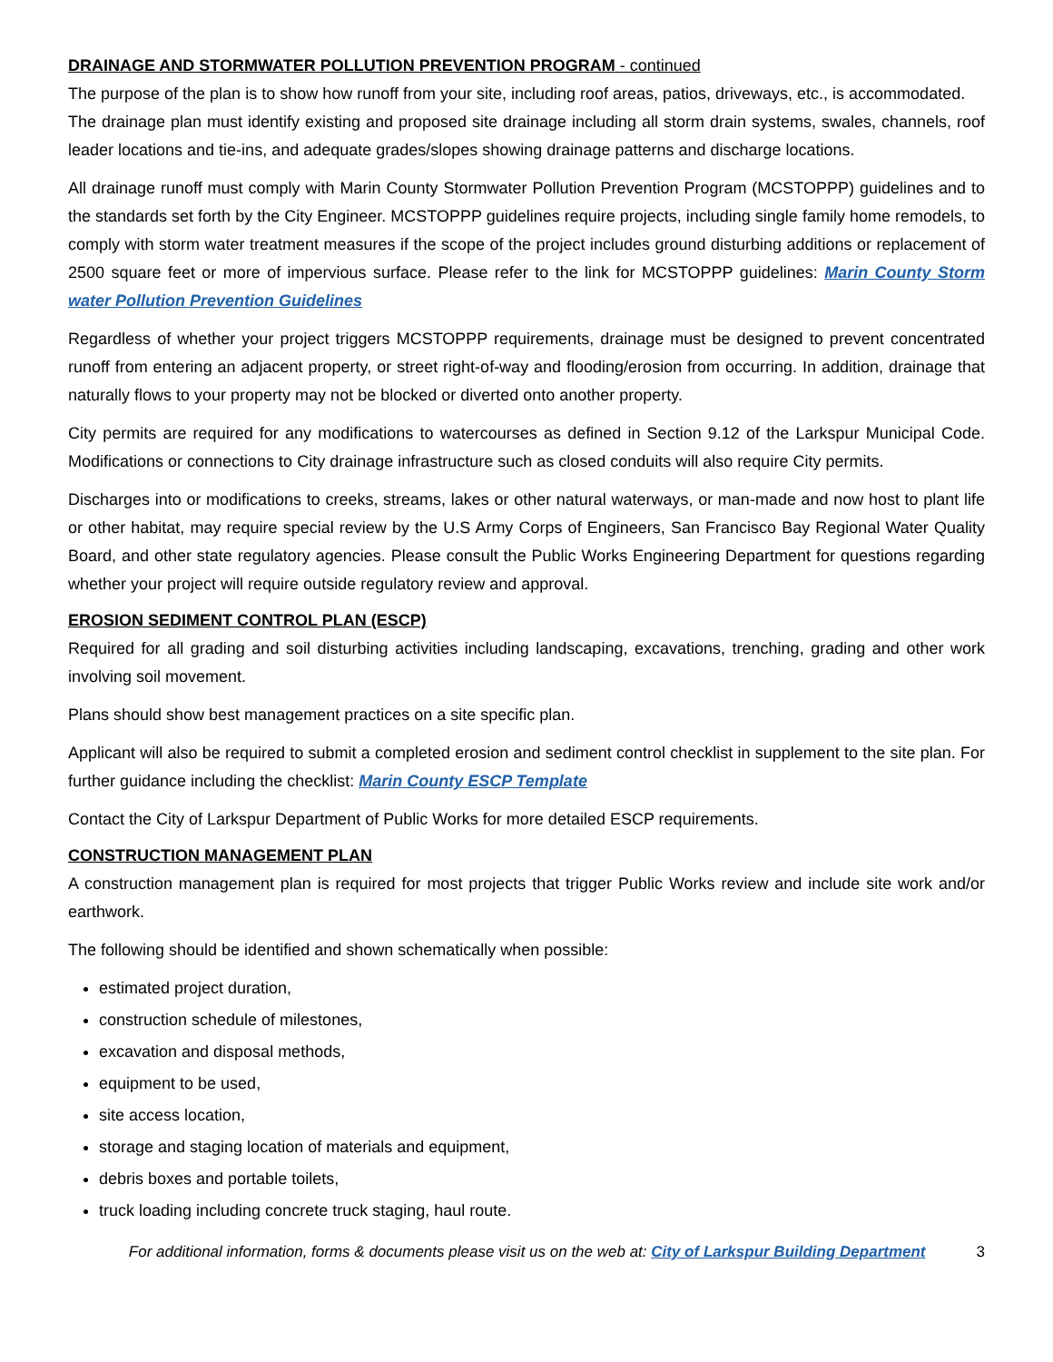DRAINAGE AND STORMWATER POLLUTION PREVENTION PROGRAM - continued
The purpose of the plan is to show how runoff from your site, including roof areas, patios, driveways, etc., is accommodated.
The drainage plan must identify existing and proposed site drainage including all storm drain systems, swales, channels, roof leader locations and tie-ins, and adequate grades/slopes showing drainage patterns and discharge locations.
All drainage runoff must comply with Marin County Stormwater Pollution Prevention Program (MCSTOPPP) guidelines and to the standards set forth by the City Engineer. MCSTOPPP guidelines require projects, including single family home remodels, to comply with storm water treatment measures if the scope of the project includes ground disturbing additions or replacement of 2500 square feet or more of impervious surface. Please refer to the link for MCSTOPPP guidelines: Marin County Storm water Pollution Prevention Guidelines
Regardless of whether your project triggers MCSTOPPP requirements, drainage must be designed to prevent concentrated runoff from entering an adjacent property, or street right-of-way and flooding/erosion from occurring. In addition, drainage that naturally flows to your property may not be blocked or diverted onto another property.
City permits are required for any modifications to watercourses as defined in Section 9.12 of the Larkspur Municipal Code. Modifications or connections to City drainage infrastructure such as closed conduits will also require City permits.
Discharges into or modifications to creeks, streams, lakes or other natural waterways, or man-made and now host to plant life or other habitat, may require special review by the U.S Army Corps of Engineers, San Francisco Bay Regional Water Quality Board, and other state regulatory agencies. Please consult the Public Works Engineering Department for questions regarding whether your project will require outside regulatory review and approval.
EROSION SEDIMENT CONTROL PLAN (ESCP)
Required for all grading and soil disturbing activities including landscaping, excavations, trenching, grading and other work involving soil movement.
Plans should show best management practices on a site specific plan.
Applicant will also be required to submit a completed erosion and sediment control checklist in supplement to the site plan. For further guidance including the checklist: Marin County ESCP Template
Contact the City of Larkspur Department of Public Works for more detailed ESCP requirements.
CONSTRUCTION MANAGEMENT PLAN
A construction management plan is required for most projects that trigger Public Works review and include site work and/or earthwork.
The following should be identified and shown schematically when possible:
estimated project duration,
construction schedule of milestones,
excavation and disposal methods,
equipment to be used,
site access location,
storage and staging location of materials and equipment,
debris boxes and portable toilets,
truck loading including concrete truck staging, haul route.
For additional information, forms & documents please visit us on the web at: City of Larkspur Building Department 3